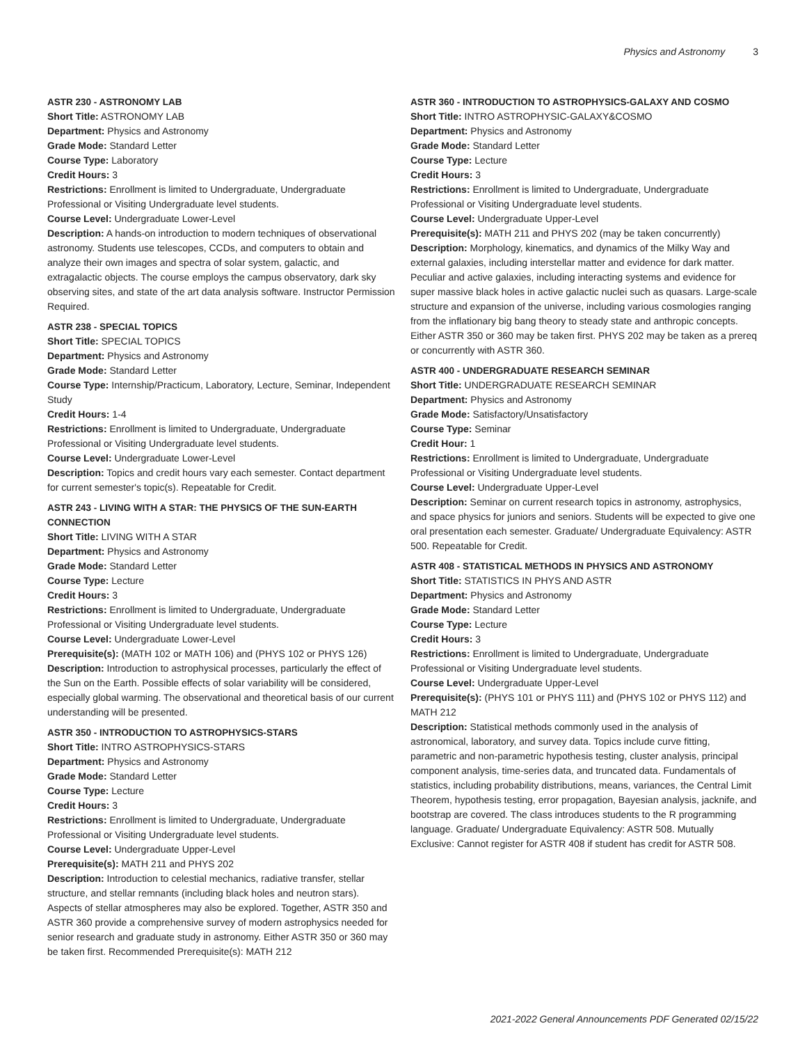Physics and Astronomy 3
ASTR 230 - ASTRONOMY LAB
Short Title: ASTRONOMY LAB
Department: Physics and Astronomy
Grade Mode: Standard Letter
Course Type: Laboratory
Credit Hours: 3
Restrictions: Enrollment is limited to Undergraduate, Undergraduate Professional or Visiting Undergraduate level students.
Course Level: Undergraduate Lower-Level
Description: A hands-on introduction to modern techniques of observational astronomy. Students use telescopes, CCDs, and computers to obtain and analyze their own images and spectra of solar system, galactic, and extragalactic objects. The course employs the campus observatory, dark sky observing sites, and state of the art data analysis software. Instructor Permission Required.
ASTR 238 - SPECIAL TOPICS
Short Title: SPECIAL TOPICS
Department: Physics and Astronomy
Grade Mode: Standard Letter
Course Type: Internship/Practicum, Laboratory, Lecture, Seminar, Independent Study
Credit Hours: 1-4
Restrictions: Enrollment is limited to Undergraduate, Undergraduate Professional or Visiting Undergraduate level students.
Course Level: Undergraduate Lower-Level
Description: Topics and credit hours vary each semester. Contact department for current semester's topic(s). Repeatable for Credit.
ASTR 243 - LIVING WITH A STAR: THE PHYSICS OF THE SUN-EARTH CONNECTION
Short Title: LIVING WITH A STAR
Department: Physics and Astronomy
Grade Mode: Standard Letter
Course Type: Lecture
Credit Hours: 3
Restrictions: Enrollment is limited to Undergraduate, Undergraduate Professional or Visiting Undergraduate level students.
Course Level: Undergraduate Lower-Level
Prerequisite(s): (MATH 102 or MATH 106) and (PHYS 102 or PHYS 126)
Description: Introduction to astrophysical processes, particularly the effect of the Sun on the Earth. Possible effects of solar variability will be considered, especially global warming. The observational and theoretical basis of our current understanding will be presented.
ASTR 350 - INTRODUCTION TO ASTROPHYSICS-STARS
Short Title: INTRO ASTROPHYSICS-STARS
Department: Physics and Astronomy
Grade Mode: Standard Letter
Course Type: Lecture
Credit Hours: 3
Restrictions: Enrollment is limited to Undergraduate, Undergraduate Professional or Visiting Undergraduate level students.
Course Level: Undergraduate Upper-Level
Prerequisite(s): MATH 211 and PHYS 202
Description: Introduction to celestial mechanics, radiative transfer, stellar structure, and stellar remnants (including black holes and neutron stars). Aspects of stellar atmospheres may also be explored. Together, ASTR 350 and ASTR 360 provide a comprehensive survey of modern astrophysics needed for senior research and graduate study in astronomy. Either ASTR 350 or 360 may be taken first. Recommended Prerequisite(s): MATH 212
ASTR 360 - INTRODUCTION TO ASTROPHYSICS-GALAXY AND COSMO
Short Title: INTRO ASTROPHYSIC-GALAXY&COSMO
Department: Physics and Astronomy
Grade Mode: Standard Letter
Course Type: Lecture
Credit Hours: 3
Restrictions: Enrollment is limited to Undergraduate, Undergraduate Professional or Visiting Undergraduate level students.
Course Level: Undergraduate Upper-Level
Prerequisite(s): MATH 211 and PHYS 202 (may be taken concurrently)
Description: Morphology, kinematics, and dynamics of the Milky Way and external galaxies, including interstellar matter and evidence for dark matter. Peculiar and active galaxies, including interacting systems and evidence for super massive black holes in active galactic nuclei such as quasars. Large-scale structure and expansion of the universe, including various cosmologies ranging from the inflationary big bang theory to steady state and anthropic concepts. Either ASTR 350 or 360 may be taken first. PHYS 202 may be taken as a prereq or concurrently with ASTR 360.
ASTR 400 - UNDERGRADUATE RESEARCH SEMINAR
Short Title: UNDERGRADUATE RESEARCH SEMINAR
Department: Physics and Astronomy
Grade Mode: Satisfactory/Unsatisfactory
Course Type: Seminar
Credit Hour: 1
Restrictions: Enrollment is limited to Undergraduate, Undergraduate Professional or Visiting Undergraduate level students.
Course Level: Undergraduate Upper-Level
Description: Seminar on current research topics in astronomy, astrophysics, and space physics for juniors and seniors. Students will be expected to give one oral presentation each semester. Graduate/ Undergraduate Equivalency: ASTR 500. Repeatable for Credit.
ASTR 408 - STATISTICAL METHODS IN PHYSICS AND ASTRONOMY
Short Title: STATISTICS IN PHYS AND ASTR
Department: Physics and Astronomy
Grade Mode: Standard Letter
Course Type: Lecture
Credit Hours: 3
Restrictions: Enrollment is limited to Undergraduate, Undergraduate Professional or Visiting Undergraduate level students.
Course Level: Undergraduate Upper-Level
Prerequisite(s): (PHYS 101 or PHYS 111) and (PHYS 102 or PHYS 112) and MATH 212
Description: Statistical methods commonly used in the analysis of astronomical, laboratory, and survey data. Topics include curve fitting, parametric and non-parametric hypothesis testing, cluster analysis, principal component analysis, time-series data, and truncated data. Fundamentals of statistics, including probability distributions, means, variances, the Central Limit Theorem, hypothesis testing, error propagation, Bayesian analysis, jacknife, and bootstrap are covered. The class introduces students to the R programming language. Graduate/ Undergraduate Equivalency: ASTR 508. Mutually Exclusive: Cannot register for ASTR 408 if student has credit for ASTR 508.
2021-2022 General Announcements PDF Generated 02/15/22